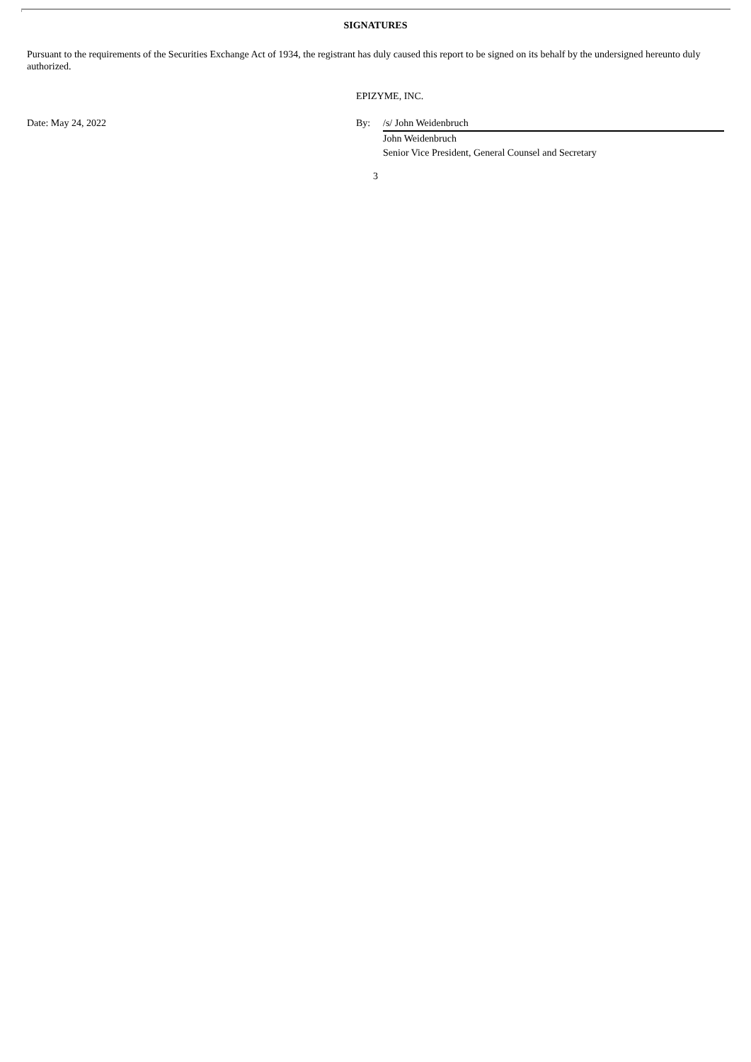SIGNATURES
Pursuant to the requirements of the Securities Exchange Act of 1934, the registrant has duly caused this report to be signed on its behalf by the undersigned hereunto duly authorized.
| | EPIZYME, INC. | |
| Date: May 24, 2022 | By: | /s/ John Weidenbruch |
| | | John Weidenbruch |
| | | Senior Vice President, General Counsel and Secretary |
3